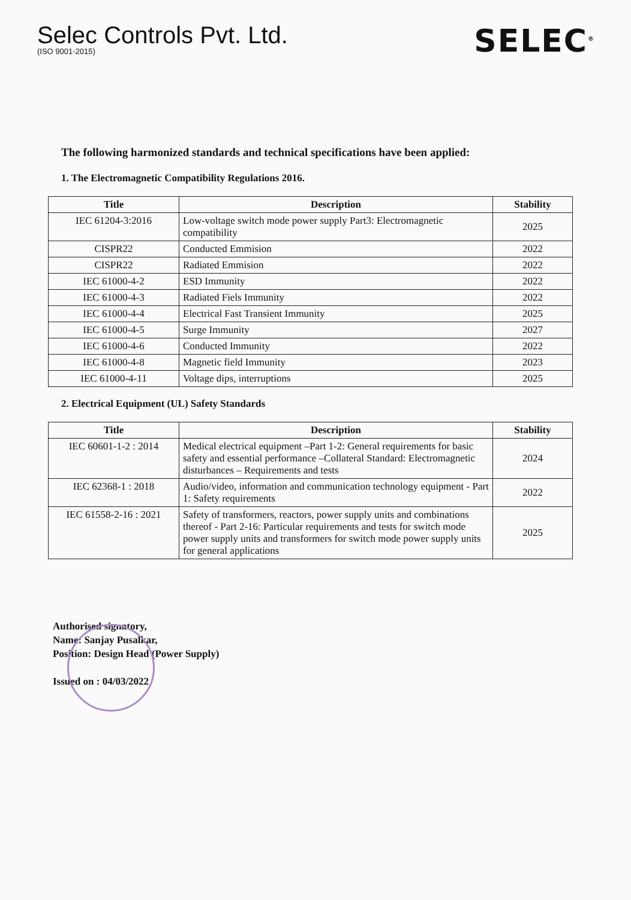Selec Controls Pvt. Ltd.
(ISO 9001-2015)
SELEC<sup>®</sup>
The following harmonized standards and technical specifications have been applied:
1. The Electromagnetic Compatibility Regulations 2016.
| Title | Description | Stability |
| --- | --- | --- |
| IEC 61204-3:2016 | Low-voltage switch mode power supply Part3: Electromagnetic compatibility | 2025 |
| CISPR22 | Conducted Emmision | 2022 |
| CISPR22 | Radiated Emmision | 2022 |
| IEC 61000-4-2 | ESD Immunity | 2022 |
| IEC 61000-4-3 | Radiated Fiels Immunity | 2022 |
| IEC 61000-4-4 | Electrical Fast Transient Immunity | 2025 |
| IEC 61000-4-5 | Surge Immunity | 2027 |
| IEC 61000-4-6 | Conducted Immunity | 2022 |
| IEC 61000-4-8 | Magnetic field Immunity | 2023 |
| IEC 61000-4-11 | Voltage dips, interruptions | 2025 |
2. Electrical Equipment (UL) Safety Standards
| Title | Description | Stability |
| --- | --- | --- |
| IEC 60601-1-2 : 2014 | Medical electrical equipment –Part 1-2: General requirements for basic safety and essential performance –Collateral Standard: Electromagnetic disturbances – Requirements and tests | 2024 |
| IEC 62368-1 : 2018 | Audio/video, information and communication technology equipment - Part 1: Safety requirements | 2022 |
| IEC 61558-2-16 : 2021 | Safety of transformers, reactors, power supply units and combinations thereof - Part 2-16: Particular requirements and tests for switch mode power supply units and transformers for switch mode power supply units for general applications | 2025 |
Authorised signatory,
Name: Sanjay Pusalkar,
Position: Design Head (Power Supply)
Issued on : 04/03/2022